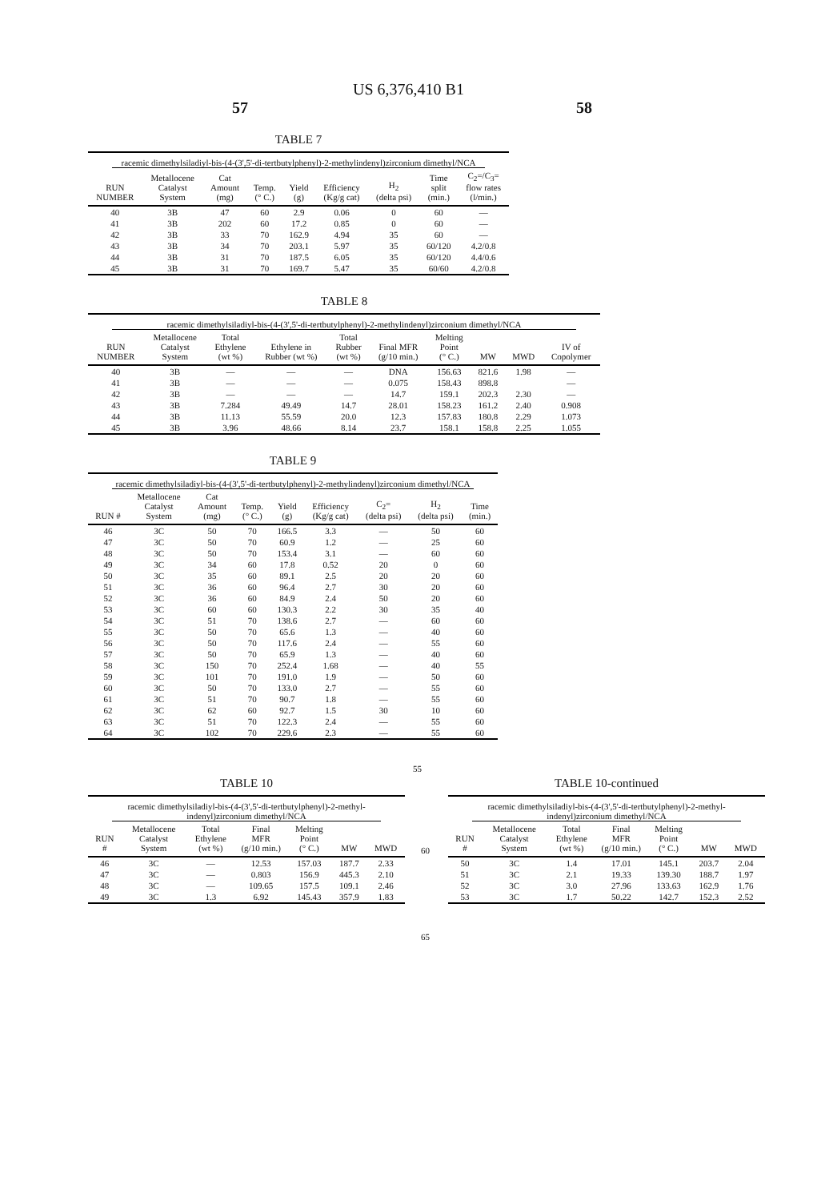US 6,376,410 B1
57 58
TABLE 7
| racemic dimethylsiladiyl-bis-(4-(3',5'-di-tertbutylphenyl)-2-methylindenyl)zirconium dimethyl/NCA | | | | | | | | |
| RUN NUMBER | Metallocene Catalyst System | Cat Amount (mg) | Temp. (° C.) | Yield (g) | Efficiency (Kg/g cat) | H<sub>2</sub> (delta psi) | Time split (min.) | C<sub>2</sub>=/C<sub>3</sub>= flow rates (l/min.) |
| 40 | 3B | 47 | 60 | 2.9 | 0.06 | 0 | 60 | — |
| 41 | 3B | 202 | 60 | 17.2 | 0.85 | 0 | 60 | — |
| 42 | 3B | 33 | 70 | 162.9 | 4.94 | 35 | 60 | — |
| 43 | 3B | 34 | 70 | 203.1 | 5.97 | 35 | 60/120 | 4.2/0.8 |
| 44 | 3B | 31 | 70 | 187.5 | 6.05 | 35 | 60/120 | 4.4/0.6 |
| 45 | 3B | 31 | 70 | 169.7 | 5.47 | 35 | 60/60 | 4.2/0.8 |
TABLE 8
| racemic dimethylsiladiyl-bis-(4-(3',5'-di-tertbutylphenyl)-2-methylindenyl)zirconium dimethyl/NCA | | | | | | | | | |
| RUN NUMBER | Metallocene Catalyst System | Total Ethylene (wt %) | Ethylene in Rubber (wt %) | Total Rubber (wt %) | Final MFR (g/10 min.) | Melting Point (° C.) | MW | MWD | IV of Copolymer |
| 40 | 3B | — | — | — | DNA | 156.63 | 821.6 | 1.98 | — |
| 41 | 3B | — | — | — | 0.075 | 158.43 | 898.8 | | — |
| 42 | 3B | — | — | — | 14.7 | 159.1 | 202.3 | 2.30 | — |
| 43 | 3B | 7.284 | 49.49 | 14.7 | 28.01 | 158.23 | 161.2 | 2.40 | 0.908 |
| 44 | 3B | 11.13 | 55.59 | 20.0 | 12.3 | 157.83 | 180.8 | 2.29 | 1.073 |
| 45 | 3B | 3.96 | 48.66 | 8.14 | 23.7 | 158.1 | 158.8 | 2.25 | 1.055 |
TABLE 9
| racemic dimethylsiladiyl-bis-(4-(3',5'-di-tertbutylphenyl)-2-methylindenyl)zirconium dimethyl/NCA | | | | | | | | |
| RUN # | Metallocene Catalyst System | Cat Amount (mg) | Temp. (° C.) | Yield (g) | Efficiency (Kg/g cat) | C<sub>2</sub>= (delta psi) | H<sub>2</sub> (delta psi) | Time (min.) |
| 46 | 3C | 50 | 70 | 166.5 | 3.3 | — | 50 | 60 |
| 47 | 3C | 50 | 70 | 60.9 | 1.2 | — | 25 | 60 |
| 48 | 3C | 50 | 70 | 153.4 | 3.1 | — | 60 | 60 |
| 49 | 3C | 34 | 60 | 17.8 | 0.52 | 20 | 0 | 60 |
| 50 | 3C | 35 | 60 | 89.1 | 2.5 | 20 | 20 | 60 |
| 51 | 3C | 36 | 60 | 96.4 | 2.7 | 30 | 20 | 60 |
| 52 | 3C | 36 | 60 | 84.9 | 2.4 | 50 | 20 | 60 |
| 53 | 3C | 60 | 60 | 130.3 | 2.2 | 30 | 35 | 40 |
| 54 | 3C | 51 | 70 | 138.6 | 2.7 | — | 60 | 60 |
| 55 | 3C | 50 | 70 | 65.6 | 1.3 | — | 40 | 60 |
| 56 | 3C | 50 | 70 | 117.6 | 2.4 | — | 55 | 60 |
| 57 | 3C | 50 | 70 | 65.9 | 1.3 | — | 40 | 60 |
| 58 | 3C | 150 | 70 | 252.4 | 1.68 | — | 40 | 55 |
| 59 | 3C | 101 | 70 | 191.0 | 1.9 | — | 50 | 60 |
| 60 | 3C | 50 | 70 | 133.0 | 2.7 | — | 55 | 60 |
| 61 | 3C | 51 | 70 | 90.7 | 1.8 | — | 55 | 60 |
| 62 | 3C | 62 | 60 | 92.7 | 1.5 | 30 | 10 | 60 |
| 63 | 3C | 51 | 70 | 122.3 | 2.4 | — | 55 | 60 |
| 64 | 3C | 102 | 70 | 229.6 | 2.3 | — | 55 | 60 |
55
TABLE 10
| racemic dimethylsiladiyl-bis-(4-(3',5'-di-tertbutylphenyl)-2-methyl-indenyl)zirconium dimethyl/NCA | | | | | | |
| RUN # | Metallocene Catalyst System | Total Ethylene (wt %) | Final MFR (g/10 min.) | Melting Point (° C.) | MW | MWD |
| 46 | 3C | — | 12.53 | 157.03 | 187.7 | 2.33 |
| 47 | 3C | — | 0.803 | 156.9 | 445.3 | 2.10 |
| 48 | 3C | — | 109.65 | 157.5 | 109.1 | 2.46 |
| 49 | 3C | 1.3 | 6.92 | 145.43 | 357.9 | 1.83 |
60
65
TABLE 10-continued
| racemic dimethylsiladiyl-bis-(4-(3',5'-di-tertbutylphenyl)-2-methyl-indenyl)zirconium dimethyl/NCA | | | | | | |
| RUN # | Metallocene Catalyst System | Total Ethylene (wt %) | Final MFR (g/10 min.) | Melting Point (° C.) | MW | MWD |
| 50 | 3C | 1.4 | 17.01 | 145.1 | 203.7 | 2.04 |
| 51 | 3C | 2.1 | 19.33 | 139.30 | 188.7 | 1.97 |
| 52 | 3C | 3.0 | 27.96 | 133.63 | 162.9 | 1.76 |
| 53 | 3C | 1.7 | 50.22 | 142.7 | 152.3 | 2.52 |